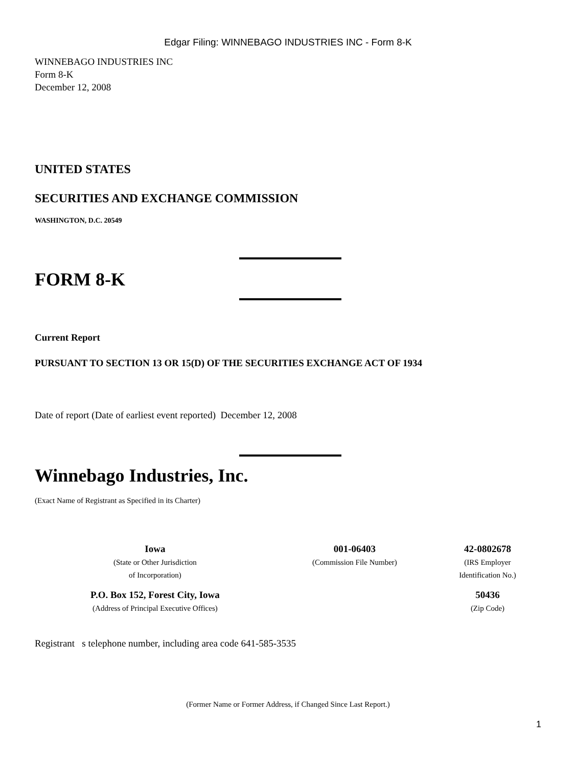Edgar Filing: WINNEBAGO INDUSTRIES INC - Form 8-K
WINNEBAGO INDUSTRIES INC
Form 8-K
December 12, 2008
UNITED STATES
SECURITIES AND EXCHANGE COMMISSION
WASHINGTON, D.C. 20549
FORM 8-K
Current Report
PURSUANT TO SECTION 13 OR 15(D) OF THE SECURITIES EXCHANGE ACT OF 1934
Date of report (Date of earliest event reported) December 12, 2008
Winnebago Industries, Inc.
(Exact Name of Registrant as Specified in its Charter)
| Iowa (State or Other Jurisdiction of Incorporation) | 001-06403 (Commission File Number) | 42-0802678 (IRS Employer Identification No.) |
| P.O. Box 152, Forest City, Iowa (Address of Principal Executive Offices) | | 50436 (Zip Code) |
Registrant s telephone number, including area code 641-585-3535
(Former Name or Former Address, if Changed Since Last Report.)
1